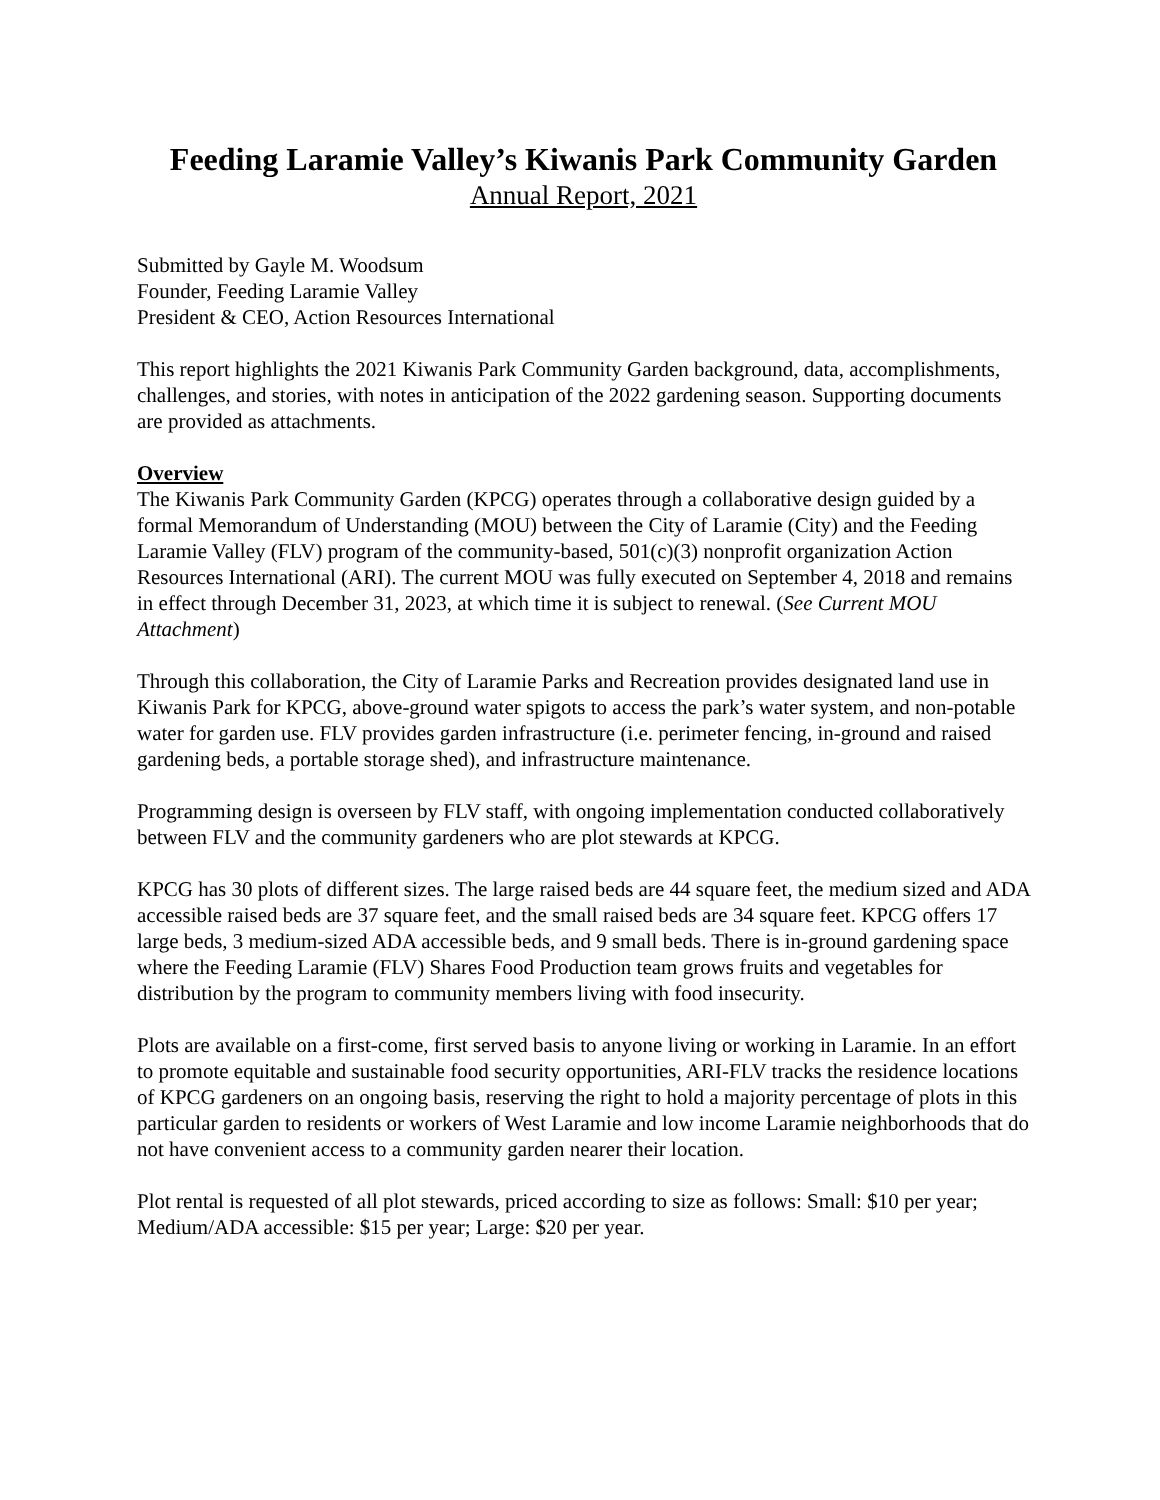Feeding Laramie Valley’s Kiwanis Park Community Garden
Annual Report, 2021
Submitted by Gayle M. Woodsum
Founder, Feeding Laramie Valley
President & CEO, Action Resources International
This report highlights the 2021 Kiwanis Park Community Garden background, data, accomplishments, challenges, and stories, with notes in anticipation of the 2022 gardening season. Supporting documents are provided as attachments.
Overview
The Kiwanis Park Community Garden (KPCG) operates through a collaborative design guided by a formal Memorandum of Understanding (MOU) between the City of Laramie (City) and the Feeding Laramie Valley (FLV) program of the community-based, 501(c)(3) nonprofit organization Action Resources International (ARI). The current MOU was fully executed on September 4, 2018 and remains in effect through December 31, 2023, at which time it is subject to renewal. (See Current MOU Attachment)
Through this collaboration, the City of Laramie Parks and Recreation provides designated land use in Kiwanis Park for KPCG, above-ground water spigots to access the park’s water system, and non-potable water for garden use. FLV provides garden infrastructure (i.e. perimeter fencing, in-ground and raised gardening beds, a portable storage shed), and infrastructure maintenance.
Programming design is overseen by FLV staff, with ongoing implementation conducted collaboratively between FLV and the community gardeners who are plot stewards at KPCG.
KPCG has 30 plots of different sizes. The large raised beds are 44 square feet, the medium sized and ADA accessible raised beds are 37 square feet, and the small raised beds are 34 square feet. KPCG offers 17 large beds, 3 medium-sized ADA accessible beds, and 9 small beds. There is in-ground gardening space where the Feeding Laramie (FLV) Shares Food Production team grows fruits and vegetables for distribution by the program to community members living with food insecurity.
Plots are available on a first-come, first served basis to anyone living or working in Laramie. In an effort to promote equitable and sustainable food security opportunities, ARI-FLV tracks the residence locations of KPCG gardeners on an ongoing basis, reserving the right to hold a majority percentage of plots in this particular garden to residents or workers of West Laramie and low income Laramie neighborhoods that do not have convenient access to a community garden nearer their location.
Plot rental is requested of all plot stewards, priced according to size as follows: Small: $10 per year; Medium/ADA accessible: $15 per year; Large: $20 per year.